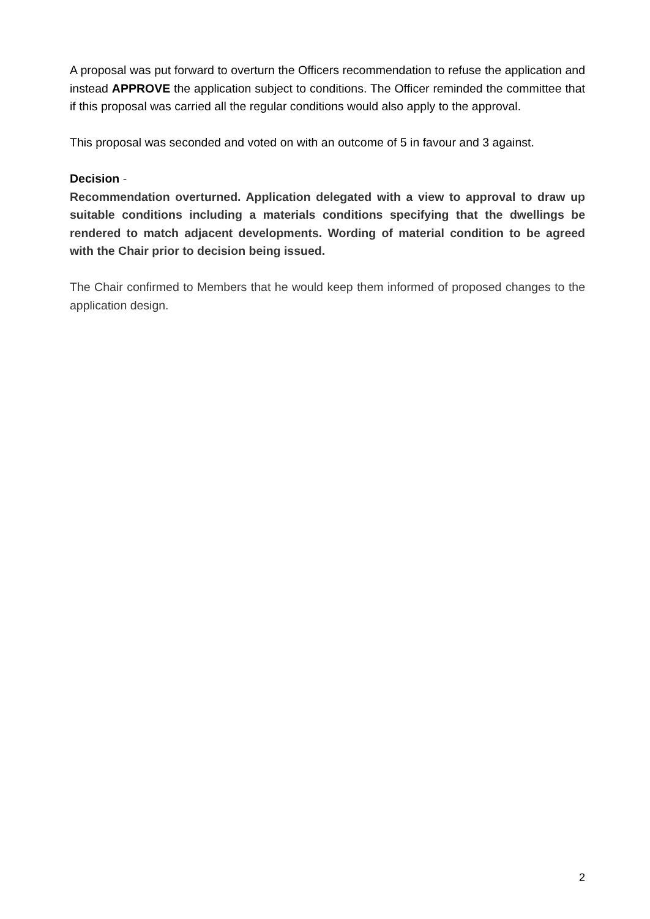A proposal was put forward to overturn the Officers recommendation to refuse the application and instead APPROVE the application subject to conditions. The Officer reminded the committee that if this proposal was carried all the regular conditions would also apply to the approval.
This proposal was seconded and voted on with an outcome of 5 in favour and 3 against.
Decision -
Recommendation overturned. Application delegated with a view to approval to draw up suitable conditions including a materials conditions specifying that the dwellings be rendered to match adjacent developments. Wording of material condition to be agreed with the Chair prior to decision being issued.
The Chair confirmed to Members that he would keep them informed of proposed changes to the application design.
2